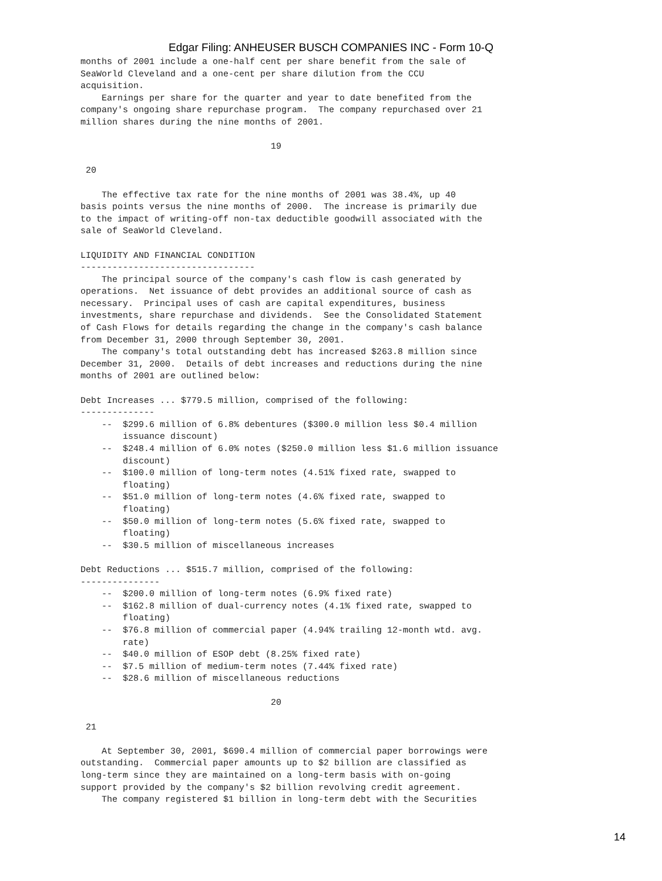Edgar Filing: ANHEUSER BUSCH COMPANIES INC - Form 10-Q
months of 2001 include a one-half cent per share benefit from the sale of
SeaWorld Cleveland and a one-cent per share dilution from the CCU
acquisition.
    Earnings per share for the quarter and year to date benefited from the
company's ongoing share repurchase program.  The company repurchased over 21
million shares during the nine months of 2001.

                                    19

 20

    The effective tax rate for the nine months of 2001 was 38.4%, up 40
basis points versus the nine months of 2000.  The increase is primarily due
to the impact of writing-off non-tax deductible goodwill associated with the
sale of SeaWorld Cleveland.

LIQUIDITY AND FINANCIAL CONDITION
---------------------------------
    The principal source of the company's cash flow is cash generated by
operations.  Net issuance of debt provides an additional source of cash as
necessary.  Principal uses of cash are capital expenditures, business
investments, share repurchase and dividends.  See the Consolidated Statement
of Cash Flows for details regarding the change in the company's cash balance
from December 31, 2000 through September 30, 2001.
    The company's total outstanding debt has increased $263.8 million since
December 31, 2000.  Details of debt increases and reductions during the nine
months of 2001 are outlined below:

Debt Increases ... $779.5 million, comprised of the following:
--------------
    --  $299.6 million of 6.8% debentures ($300.0 million less $0.4 million
        issuance discount)
    --  $248.4 million of 6.0% notes ($250.0 million less $1.6 million issuance
        discount)
    --  $100.0 million of long-term notes (4.51% fixed rate, swapped to
        floating)
    --  $51.0 million of long-term notes (4.6% fixed rate, swapped to
        floating)
    --  $50.0 million of long-term notes (5.6% fixed rate, swapped to
        floating)
    --  $30.5 million of miscellaneous increases

Debt Reductions ... $515.7 million, comprised of the following:
---------------
    --  $200.0 million of long-term notes (6.9% fixed rate)
    --  $162.8 million of dual-currency notes (4.1% fixed rate, swapped to
        floating)
    --  $76.8 million of commercial paper (4.94% trailing 12-month wtd. avg.
        rate)
    --  $40.0 million of ESOP debt (8.25% fixed rate)
    --  $7.5 million of medium-term notes (7.44% fixed rate)
    --  $28.6 million of miscellaneous reductions

                                    20

 21

    At September 30, 2001, $690.4 million of commercial paper borrowings were
outstanding.  Commercial paper amounts up to $2 billion are classified as
long-term since they are maintained on a long-term basis with on-going
support provided by the company's $2 billion revolving credit agreement.
    The company registered $1 billion in long-term debt with the Securities
14